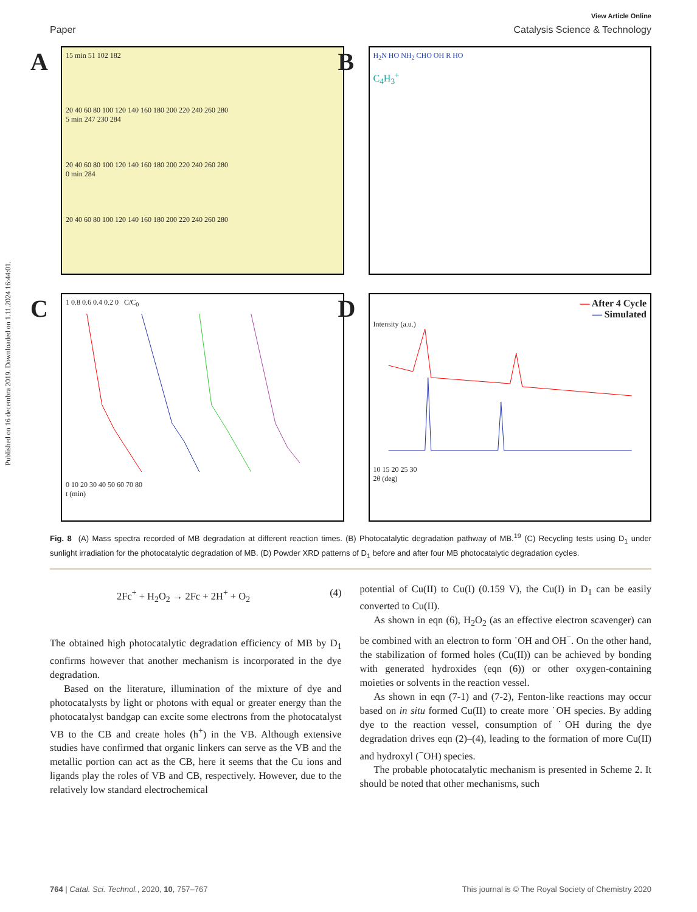Published on 16 decembra 2019. Downloaded on 1.11.2024 16:44:01.
View Article Online
Paper Catalysis Science & Technology
A 15 min 51 102 182
20 40 60 80 100 120 140 160 180 200 220 240 260 280
5 min 247 230 284
20 40 60 80 100 120 140 160 180 200 220 240 260 280
0 min 284
20 40 60 80 100 120 140 160 180 200 220 240 260 280
B H<sub>2</sub>N HO NH<sub>2</sub> CHO OH R HO
C<sub>4</sub>H<sub>3</sub><sup>+</sup>
C 1 0.8 0.6 0.4 0.2 0 C/C<sub>0</sub>
0 10 20 30 40 50 60 70 80
t (min)
D
— After 4 Cycle
— Simulated
Intensity (a.u.)
10 15 20 25 30
2θ (deg)
Fig. 8 (A) Mass spectra recorded of MB degradation at different reaction times. (B) Photocatalytic degradation pathway of MB.<sup>19</sup> (C) Recycling tests using D<sub>1</sub> under sunlight irradiation for the photocatalytic degradation of MB. (D) Powder XRD patterns of D<sub>1</sub> before and after four MB photocatalytic degradation cycles.
2Fc<sup>+</sup> + H<sub>2</sub>O<sub>2</sub> → 2Fc + 2H<sup>+</sup> + O<sub>2</sub> (4)
The obtained high photocatalytic degradation efficiency of MB by D<sub>1</sub> confirms however that another mechanism is incorporated in the dye degradation.
Based on the literature, illumination of the mixture of dye and photocatalysts by light or photons with equal or greater energy than the photocatalyst bandgap can excite some electrons from the photocatalyst VB to the CB and create holes (h<sup>+</sup>) in the VB. Although extensive studies have confirmed that organic linkers can serve as the VB and the metallic portion can act as the CB, here it seems that the Cu ions and ligands play the roles of VB and CB, respectively. However, due to the relatively low standard electrochemical
potential of Cu(II) to Cu(I) (0.159 V), the Cu(I) in D<sub>1</sub> can be easily converted to Cu(II).
As shown in eqn (6), H<sub>2</sub>O<sub>2</sub> (as an effective electron scavenger) can be combined with an electron to form ˙OH and OH<sup>−</sup>. On the other hand, the stabilization of formed holes (Cu(II)) can be achieved by bonding with generated hydroxides (eqn (6)) or other oxygen-containing moieties or solvents in the reaction vessel.
As shown in eqn (7-1) and (7-2), Fenton-like reactions may occur based on in situ formed Cu(II) to create more ˙OH species. By adding dye to the reaction vessel, consumption of ˙OH during the dye degradation drives eqn (2)–(4), leading to the formation of more Cu(II) and hydroxyl (<sup>−</sup>OH) species.
The probable photocatalytic mechanism is presented in Scheme 2. It should be noted that other mechanisms, such
764 | Catal. Sci. Technol., 2020, 10, 757–767 This journal is © The Royal Society of Chemistry 2020